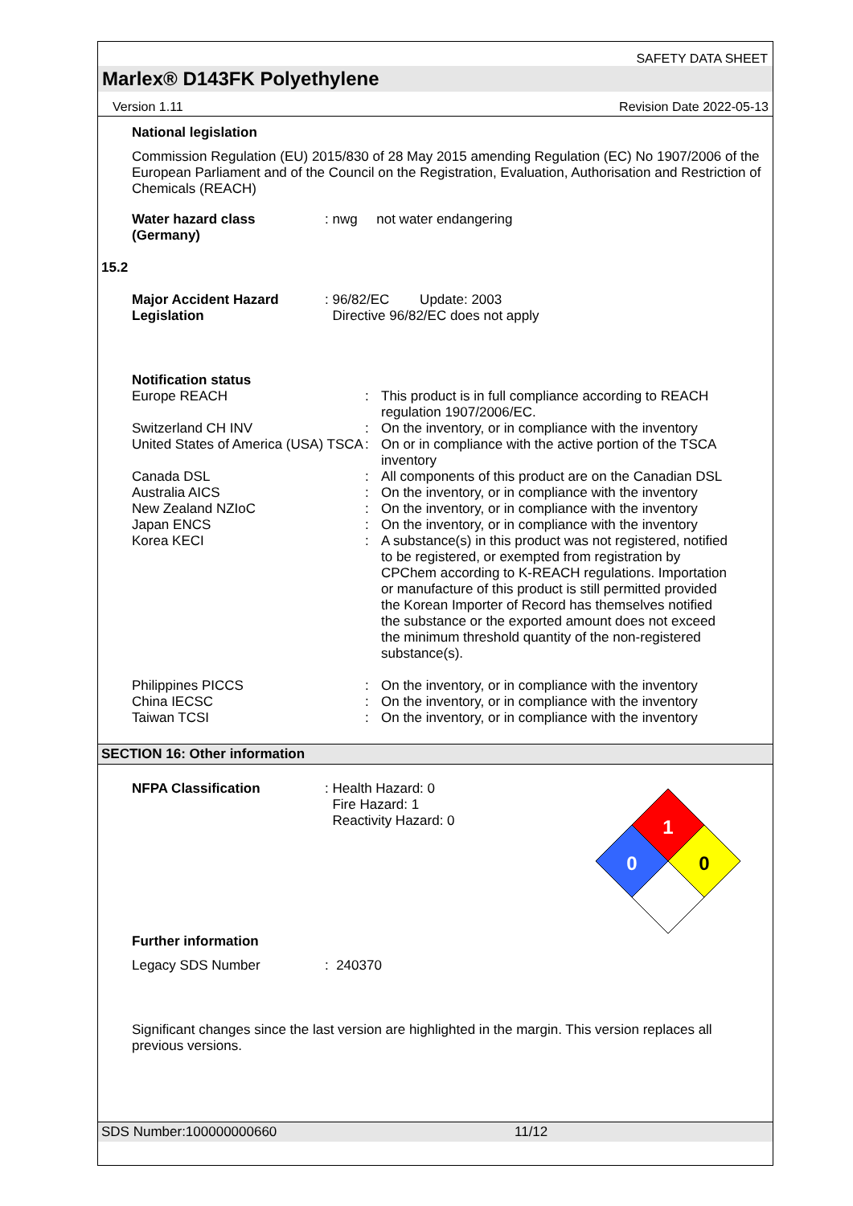SAFETY DATA SHEET
Marlex® D143FK Polyethylene
Version 1.11 Revision Date 2022-05-13
National legislation
Commission Regulation (EU) 2015/830 of 28 May 2015 amending Regulation (EC) No 1907/2006 of the European Parliament and of the Council on the Registration, Evaluation, Authorisation and Restriction of Chemicals (REACH)
Water hazard class (Germany)
: nwg not water endangering
15.2
Major Accident Hazard Legislation
: 96/82/EC Update: 2003
Directive 96/82/EC does not apply
Notification status
Europe REACH : This product is in full compliance according to REACH regulation 1907/2006/EC.
Switzerland CH INV : On the inventory, or in compliance with the inventory
United States of America (USA) TSCA
: On or in compliance with the active portion of the TSCA inventory
Canada DSL : All components of this product are on the Canadian DSL
Australia AICS : On the inventory, or in compliance with the inventory
New Zealand NZIoC : On the inventory, or in compliance with the inventory
Japan ENCS : On the inventory, or in compliance with the inventory
Korea KECI : A substance(s) in this product was not registered, notified to be registered, or exempted from registration by CPChem according to K-REACH regulations. Importation or manufacture of this product is still permitted provided the Korean Importer of Record has themselves notified the substance or the exported amount does not exceed the minimum threshold quantity of the non-registered substance(s).
Philippines PICCS : On the inventory, or in compliance with the inventory
China IECSC : On the inventory, or in compliance with the inventory
Taiwan TCSI : On the inventory, or in compliance with the inventory
SECTION 16: Other information
NFPA Classification : Health Hazard: 0
Fire Hazard: 1
Reactivity Hazard: 0
1
0
0
Further information
Legacy SDS Number : 240370
Significant changes since the last version are highlighted in the margin. This version replaces all previous versions.
SDS Number:100000000660 11/12